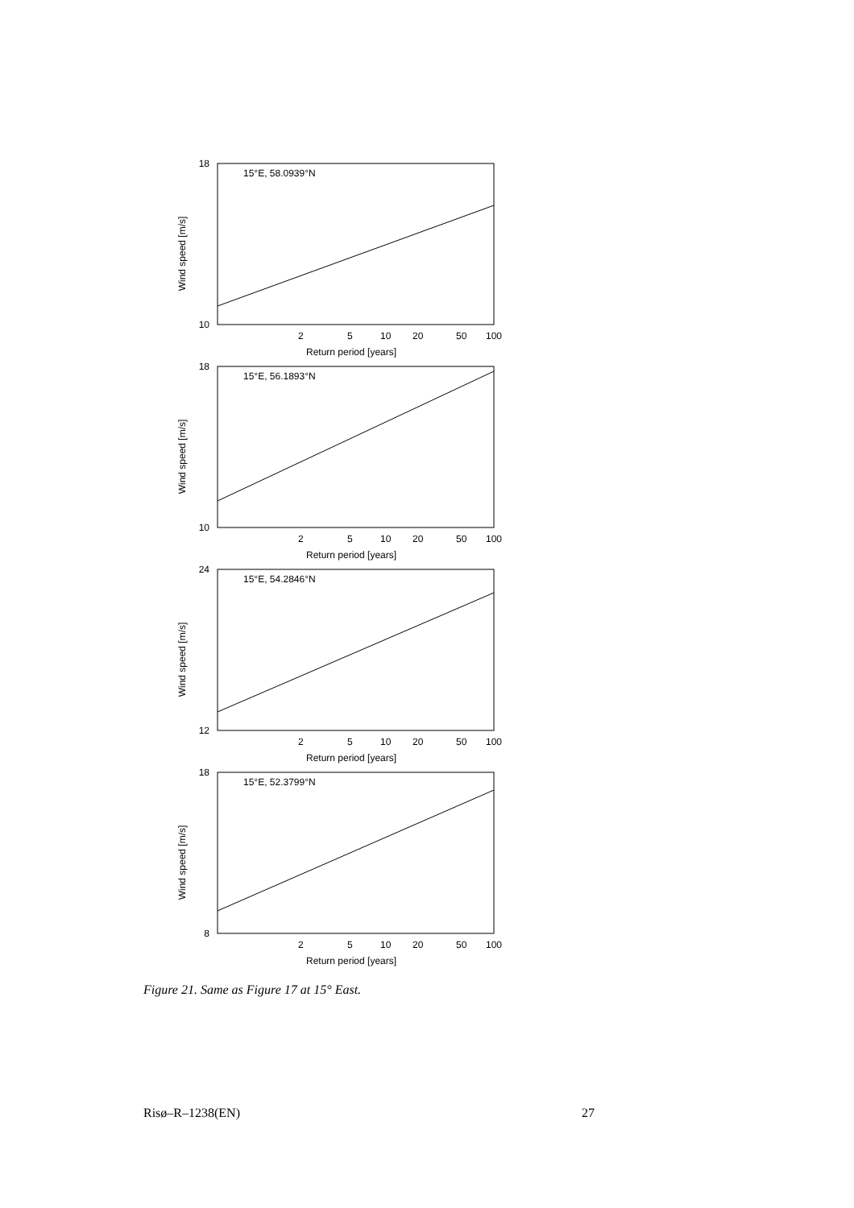Wind speed [m/s]
15°E, 58.0939°N
18
10
2
5
10
20
50
100
Return period [years]
Wind speed [m/s]
15°E, 56.1893°N
18
10
2
5
10
20
50
100
Return period [years]
Wind speed [m/s]
15°E, 54.2846°N
24
12
2
5
10
20
50
100
Return period [years]
Wind speed [m/s]
15°E, 52.3799°N
18
8
2
5
10
20
50
100
Return period [years]
Figure 21. Same as Figure 17 at 15° East.
Risø–R–1238(EN) 27